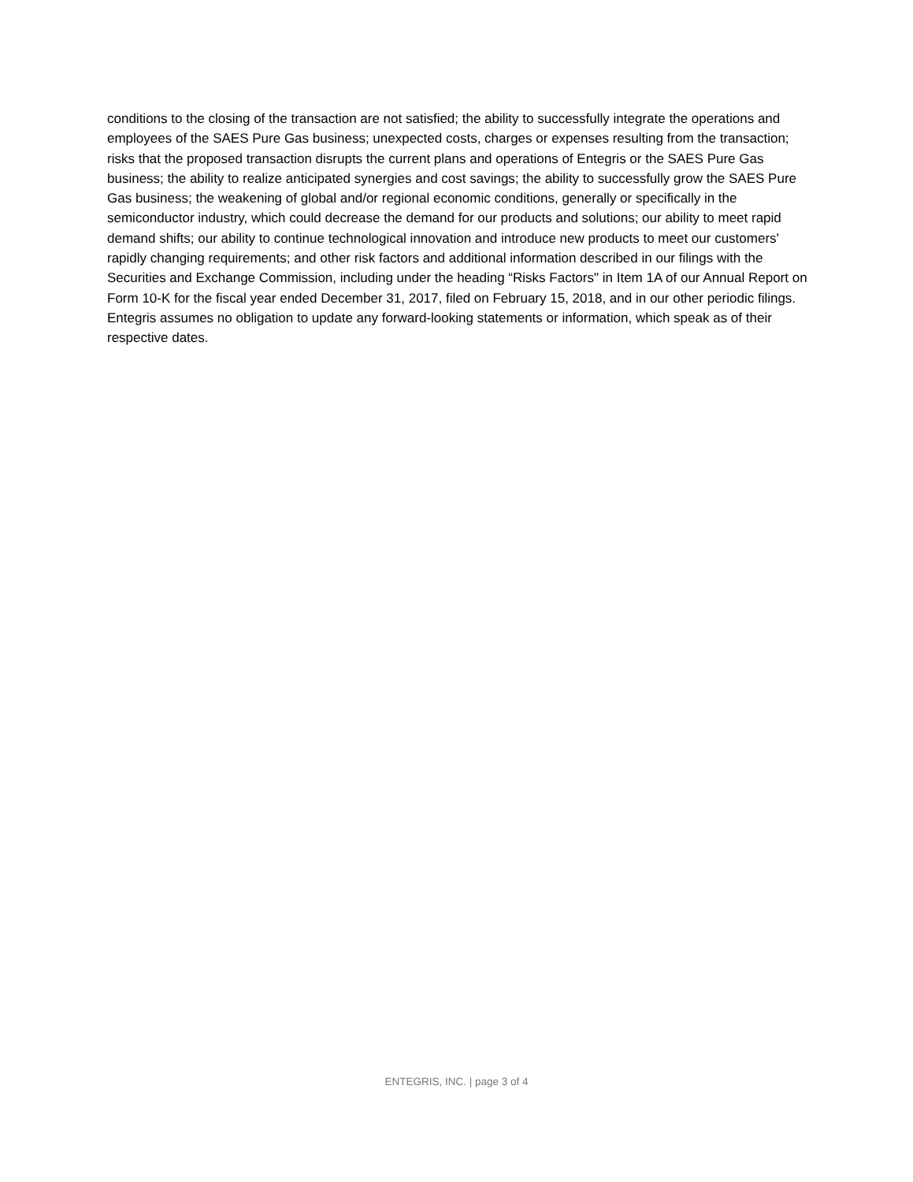conditions to the closing of the transaction are not satisfied; the ability to successfully integrate the operations and employees of the SAES Pure Gas business; unexpected costs, charges or expenses resulting from the transaction; risks that the proposed transaction disrupts the current plans and operations of Entegris or the SAES Pure Gas business; the ability to realize anticipated synergies and cost savings; the ability to successfully grow the SAES Pure Gas business; the weakening of global and/or regional economic conditions, generally or specifically in the semiconductor industry, which could decrease the demand for our products and solutions; our ability to meet rapid demand shifts; our ability to continue technological innovation and introduce new products to meet our customers' rapidly changing requirements; and other risk factors and additional information described in our filings with the Securities and Exchange Commission, including under the heading “Risks Factors" in Item 1A of our Annual Report on Form 10-K for the fiscal year ended December 31, 2017, filed on February 15, 2018, and in our other periodic filings. Entegris assumes no obligation to update any forward-looking statements or information, which speak as of their respective dates.
ENTEGRIS, INC. | page 3 of 4